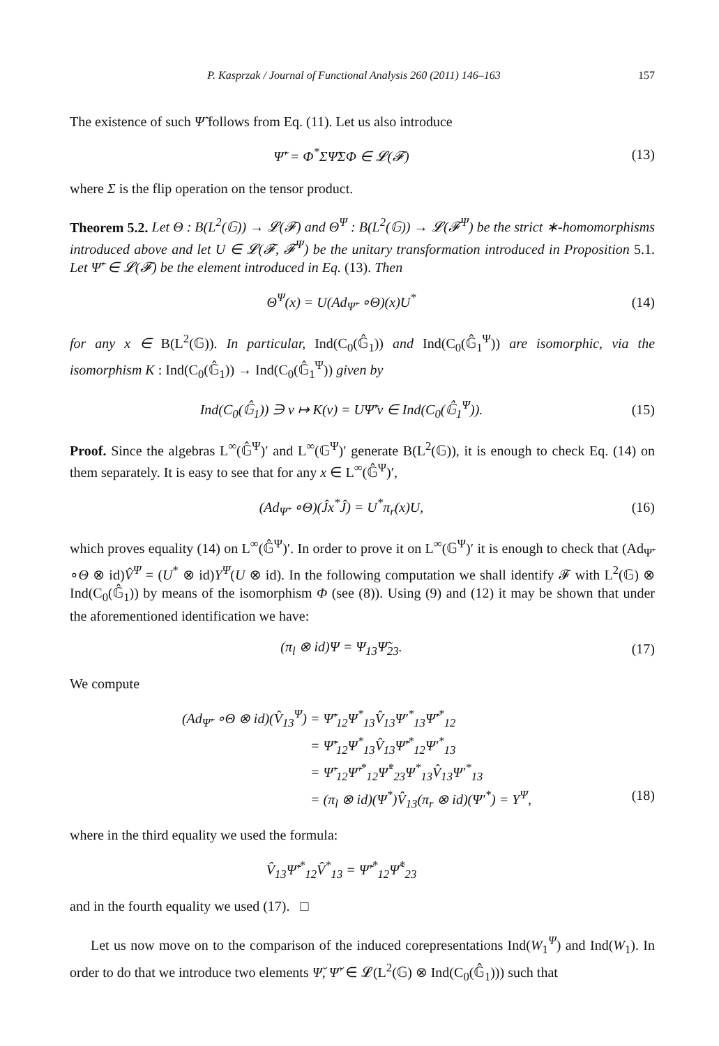P. Kasprzak / Journal of Functional Analysis 260 (2011) 146–163 157
The existence of such Ψ̃ follows from Eq. (11). Let us also introduce
Ψ̃′ = Φ<sup>*</sup>ΣΨ̃ΣΦ ∈ 𝓛(𝓕) (13)
where Σ is the flip operation on the tensor product.
Theorem 5.2. Let Θ : B(L<sup>2</sup>(𝔾)) → 𝓛(𝓕) and Θ<sup>Ψ</sup> : B(L<sup>2</sup>(𝔾)) → 𝓛(𝓕<sup>Ψ</sup>) be the strict ∗-homomorphisms introduced above and let U ∈ 𝓛(𝓕, 𝓕<sup>Ψ</sup>) be the unitary transformation introduced in Proposition 5.1. Let Ψ̃′ ∈ 𝓛(𝓕) be the element introduced in Eq. (13). Then
Θ<sup>Ψ</sup>(x) = U(Ad<sub>Ψ̃′</sub> ∘Θ)(x)U<sup>*</sup> (14)
for any x ∈ B(L<sup>2</sup>(𝔾)). In particular, Ind(C<sub>0</sub>(𝔾̂<sub>1</sub>)) and Ind(C<sub>0</sub>(𝔾̂<sub>1</sub><sup>Ψ</sup>)) are isomorphic, via the isomorphism K : Ind(C<sub>0</sub>(𝔾̂<sub>1</sub>)) → Ind(C<sub>0</sub>(𝔾̂<sub>1</sub><sup>Ψ</sup>)) given by
Ind(C<sub>0</sub>(𝔾̂<sub>1</sub>)) ∋ v ↦ K(v) = UΨ̃′v ∈ Ind(C<sub>0</sub>(𝔾̂<sub>1</sub><sup>Ψ</sup>)). (15)
Proof. Since the algebras L<sup>∞</sup>(𝔾̂<sup>Ψ</sup>)′ and L<sup>∞</sup>(𝔾<sup>Ψ</sup>)′ generate B(L<sup>2</sup>(𝔾)), it is enough to check Eq. (14) on them separately. It is easy to see that for any x ∈ L<sup>∞</sup>(𝔾̂<sup>Ψ</sup>)′,
(Ad<sub>Ψ̃′</sub> ∘Θ)(Ĵx<sup>*</sup>Ĵ) = U<sup>*</sup>π<sub>r</sub>(x)U, (16)
which proves equality (14) on L<sup>∞</sup>(𝔾̂<sup>Ψ</sup>)′. In order to prove it on L<sup>∞</sup>(𝔾<sup>Ψ</sup>)′ it is enough to check that (Ad<sub>Ψ̃′</sub> ∘Θ ⊗ id)V̂<sup>Ψ</sup> = (U<sup>*</sup> ⊗ id)Y<sup>Ψ</sup>(U ⊗ id). In the following computation we shall identify 𝓕 with L<sup>2</sup>(𝔾) ⊗ Ind(C<sub>0</sub>(𝔾̂<sub>1</sub>)) by means of the isomorphism Φ (see (8)). Using (9) and (12) it may be shown that under the aforementioned identification we have:
(π<sub>l</sub> ⊗ id)Ψ = Ψ<sub>13</sub>Ψ̃<sub>23</sub>. (17)
We compute
(Ad<sub>Ψ̃′</sub> ∘Θ ⊗ id)(V̂<sub>13</sub><sup>Ψ</sup>) = Ψ̃′<sub>12</sub>Ψ<sup>*</sup><sub>13</sub>V̂<sub>13</sub>Ψ′<sup>*</sup><sub>13</sub>Ψ̃′<sup>*</sup><sub>12</sub>
= Ψ̃′<sub>12</sub>Ψ<sup>*</sup><sub>13</sub>V̂<sub>13</sub>Ψ̃′<sup>*</sup><sub>12</sub>Ψ′<sup>*</sup><sub>13</sub>
= Ψ̃′<sub>12</sub>Ψ̃′<sup>*</sup><sub>12</sub>Ψ̃<sup>*</sup><sub>23</sub>Ψ<sup>*</sup><sub>13</sub>V̂<sub>13</sub>Ψ′<sup>*</sup><sub>13</sub>
= (π<sub>l</sub> ⊗ id)(Ψ<sup>*</sup>)V̂<sub>13</sub>(π<sub>r</sub> ⊗ id)(Ψ′<sup>*</sup>) = Y<sup>Ψ</sup>, (18)
where in the third equality we used the formula:
V̂<sub>13</sub>Ψ̃′<sup>*</sup><sub>12</sub>V̂<sup>*</sup><sub>13</sub> = Ψ̃′<sup>*</sup><sub>12</sub>Ψ̃<sup>*</sup><sub>23</sub>
and in the fourth equality we used (17). □
Let us now move on to the comparison of the induced corepresentations Ind(W<sub>1</sub><sup>Ψ</sup>) and Ind(W<sub>1</sub>). In order to do that we introduce two elements Ψ̌, Ψ̌′ ∈ 𝓛(L<sup>2</sup>(𝔾) ⊗ Ind(C<sub>0</sub>(𝔾̂<sub>1</sub>))) such that